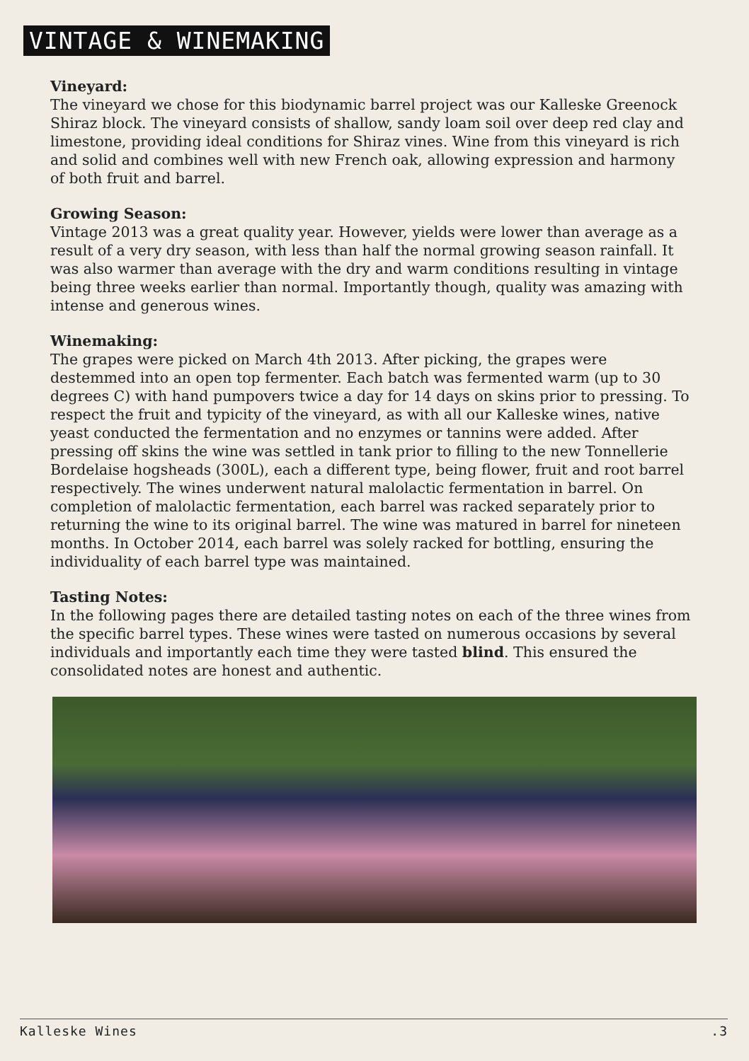VINTAGE & WINEMAKING
Vineyard:
The vineyard we chose for this biodynamic barrel project was our Kalleske Greenock Shiraz block. The vineyard consists of shallow, sandy loam soil over deep red clay and limestone, providing ideal conditions for Shiraz vines. Wine from this vineyard is rich and solid and combines well with new French oak, allowing expression and harmony of both fruit and barrel.
Growing Season:
Vintage 2013 was a great quality year. However, yields were lower than average as a result of a very dry season, with less than half the normal growing season rainfall. It was also warmer than average with the dry and warm conditions resulting in vintage being three weeks earlier than normal. Importantly though, quality was amazing with intense and generous wines.
Winemaking:
The grapes were picked on March 4th 2013. After picking, the grapes were destemmed into an open top fermenter. Each batch was fermented warm (up to 30 degrees C) with hand pumpovers twice a day for 14 days on skins prior to pressing. To respect the fruit and typicity of the vineyard, as with all our Kalleske wines, native yeast conducted the fermentation and no enzymes or tannins were added. After pressing off skins the wine was settled in tank prior to filling to the new Tonnellerie Bordelaise hogsheads (300L), each a different type, being flower, fruit and root barrel respectively. The wines underwent natural malolactic fermentation in barrel. On completion of malolactic fermentation, each barrel was racked separately prior to returning the wine to its original barrel. The wine was matured in barrel for nineteen months. In October 2014, each barrel was solely racked for bottling, ensuring the individuality of each barrel type was maintained.
Tasting Notes:
In the following pages there are detailed tasting notes on each of the three wines from the specific barrel types. These wines were tasted on numerous occasions by several individuals and importantly each time they were tasted blind. This ensured the consolidated notes are honest and authentic.
Kalleske Wines.3